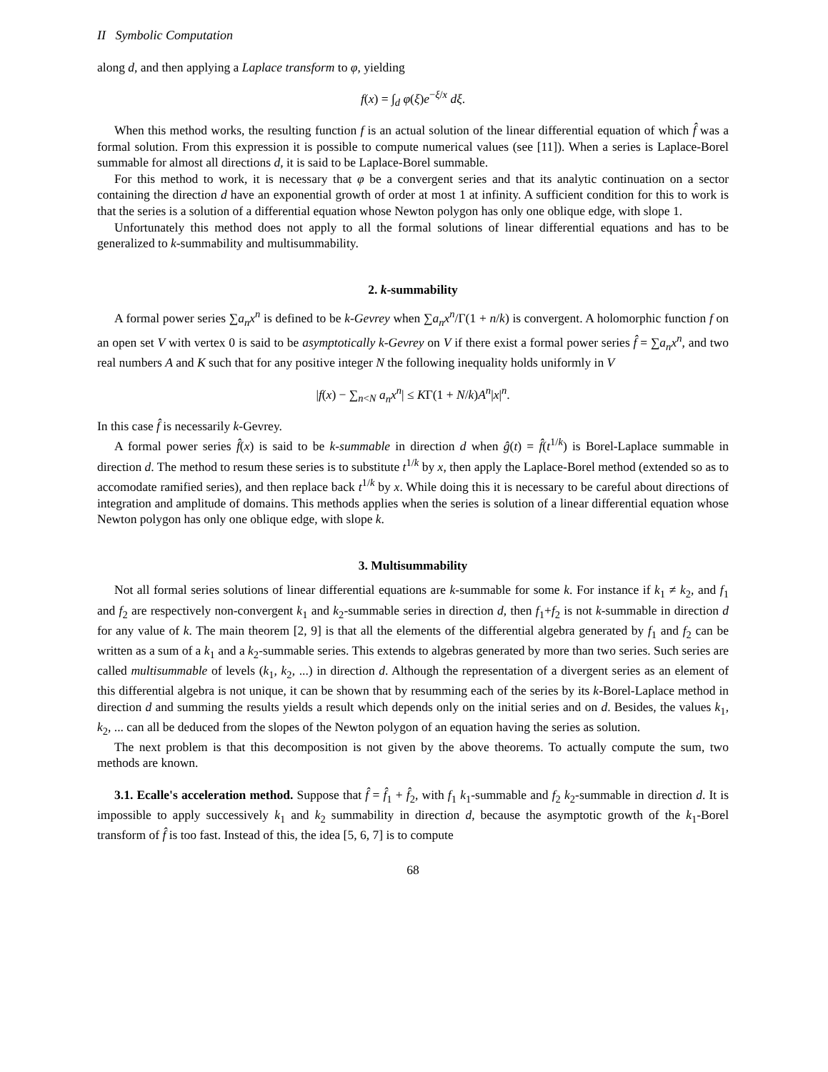II Symbolic Computation
along d, and then applying a Laplace transform to φ, yielding
f(x) = ∫<sub>d</sub> φ(ξ)e<sup>−ξ/x</sup> dξ.
When this method works, the resulting function f is an actual solution of the linear differential equation of which f̂ was a formal solution. From this expression it is possible to compute numerical values (see [11]). When a series is Laplace-Borel summable for almost all directions d, it is said to be Laplace-Borel summable.
For this method to work, it is necessary that φ be a convergent series and that its analytic continuation on a sector containing the direction d have an exponential growth of order at most 1 at infinity. A sufficient condition for this to work is that the series is a solution of a differential equation whose Newton polygon has only one oblique edge, with slope 1.
Unfortunately this method does not apply to all the formal solutions of linear differential equations and has to be generalized to k-summability and multisummability.
2. k-summability
A formal power series ∑a<sub>n</sub>x<sup>n</sup> is defined to be k-Gevrey when ∑a<sub>n</sub>x<sup>n</sup>/Γ(1 + n/k) is convergent. A holomorphic function f on an open set V with vertex 0 is said to be asymptotically k-Gevrey on V if there exist a formal power series f̂ = ∑a<sub>n</sub>x<sup>n</sup>, and two real numbers A and K such that for any positive integer N the following inequality holds uniformly in V
|f(x) − ∑<sub>n<N</sub> a<sub>n</sub>x<sup>n</sup>| ≤ KΓ(1 + N/k)A<sup>n</sup>|x|<sup>n</sup>.
In this case f̂ is necessarily k-Gevrey.
A formal power series f̂(x) is said to be k-summable in direction d when ĝ(t) = f̂(t<sup>1/k</sup>) is Borel-Laplace summable in direction d. The method to resum these series is to substitute t<sup>1/k</sup> by x, then apply the Laplace-Borel method (extended so as to accomodate ramified series), and then replace back t<sup>1/k</sup> by x. While doing this it is necessary to be careful about directions of integration and amplitude of domains. This methods applies when the series is solution of a linear differential equation whose Newton polygon has only one oblique edge, with slope k.
3. Multisummability
Not all formal series solutions of linear differential equations are k-summable for some k. For instance if k<sub>1</sub> ≠ k<sub>2</sub>, and f<sub>1</sub> and f<sub>2</sub> are respectively non-convergent k<sub>1</sub> and k<sub>2</sub>-summable series in direction d, then f<sub>1</sub>+f<sub>2</sub> is not k-summable in direction d for any value of k. The main theorem [2, 9] is that all the elements of the differential algebra generated by f<sub>1</sub> and f<sub>2</sub> can be written as a sum of a k<sub>1</sub> and a k<sub>2</sub>-summable series. This extends to algebras generated by more than two series. Such series are called multisummable of levels (k<sub>1</sub>, k<sub>2</sub>, ...) in direction d. Although the representation of a divergent series as an element of this differential algebra is not unique, it can be shown that by resumming each of the series by its k-Borel-Laplace method in direction d and summing the results yields a result which depends only on the initial series and on d. Besides, the values k<sub>1</sub>, k<sub>2</sub>, ... can all be deduced from the slopes of the Newton polygon of an equation having the series as solution.
The next problem is that this decomposition is not given by the above theorems. To actually compute the sum, two methods are known.
3.1. Ecalle's acceleration method. Suppose that f̂ = f̂<sub>1</sub> + f̂<sub>2</sub>, with f<sub>1</sub> k<sub>1</sub>-summable and f<sub>2</sub> k<sub>2</sub>-summable in direction d. It is impossible to apply successively k<sub>1</sub> and k<sub>2</sub> summability in direction d, because the asymptotic growth of the k<sub>1</sub>-Borel transform of f̂ is too fast. Instead of this, the idea [5, 6, 7] is to compute
68